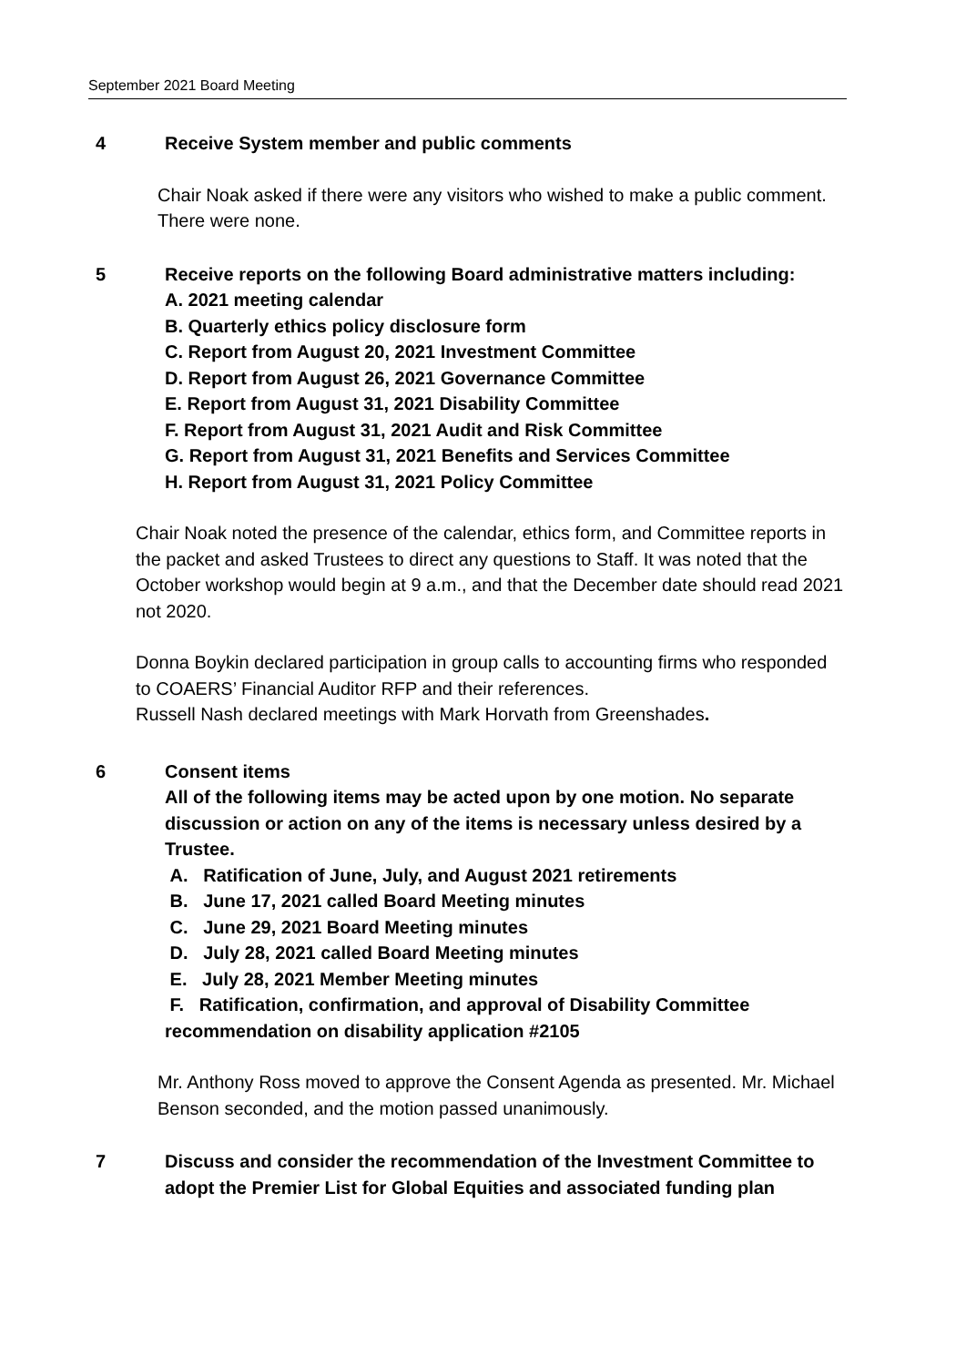September 2021 Board Meeting
4 Receive System member and public comments
Chair Noak asked if there were any visitors who wished to make a public comment. There were none.
5 Receive reports on the following Board administrative matters including:
A. 2021 meeting calendar
B. Quarterly ethics policy disclosure form
C. Report from August 20, 2021 Investment Committee
D. Report from August 26, 2021 Governance Committee
E. Report from August 31, 2021 Disability Committee
F. Report from August 31, 2021 Audit and Risk Committee
G. Report from August 31, 2021 Benefits and Services Committee
H. Report from August 31, 2021 Policy Committee
Chair Noak noted the presence of the calendar, ethics form, and Committee reports in the packet and asked Trustees to direct any questions to Staff. It was noted that the October workshop would begin at 9 a.m., and that the December date should read 2021 not 2020.
Donna Boykin declared participation in group calls to accounting firms who responded to COAERS’ Financial Auditor RFP and their references.
Russell Nash declared meetings with Mark Horvath from Greenshades.
6 Consent items
All of the following items may be acted upon by one motion. No separate discussion or action on any of the items is necessary unless desired by a Trustee.
A. Ratification of June, July, and August 2021 retirements
B. June 17, 2021 called Board Meeting minutes
C. June 29, 2021 Board Meeting minutes
D. July 28, 2021 called Board Meeting minutes
E. July 28, 2021 Member Meeting minutes
F. Ratification, confirmation, and approval of Disability Committee recommendation on disability application #2105
Mr. Anthony Ross moved to approve the Consent Agenda as presented. Mr. Michael Benson seconded, and the motion passed unanimously.
7 Discuss and consider the recommendation of the Investment Committee to adopt the Premier List for Global Equities and associated funding plan